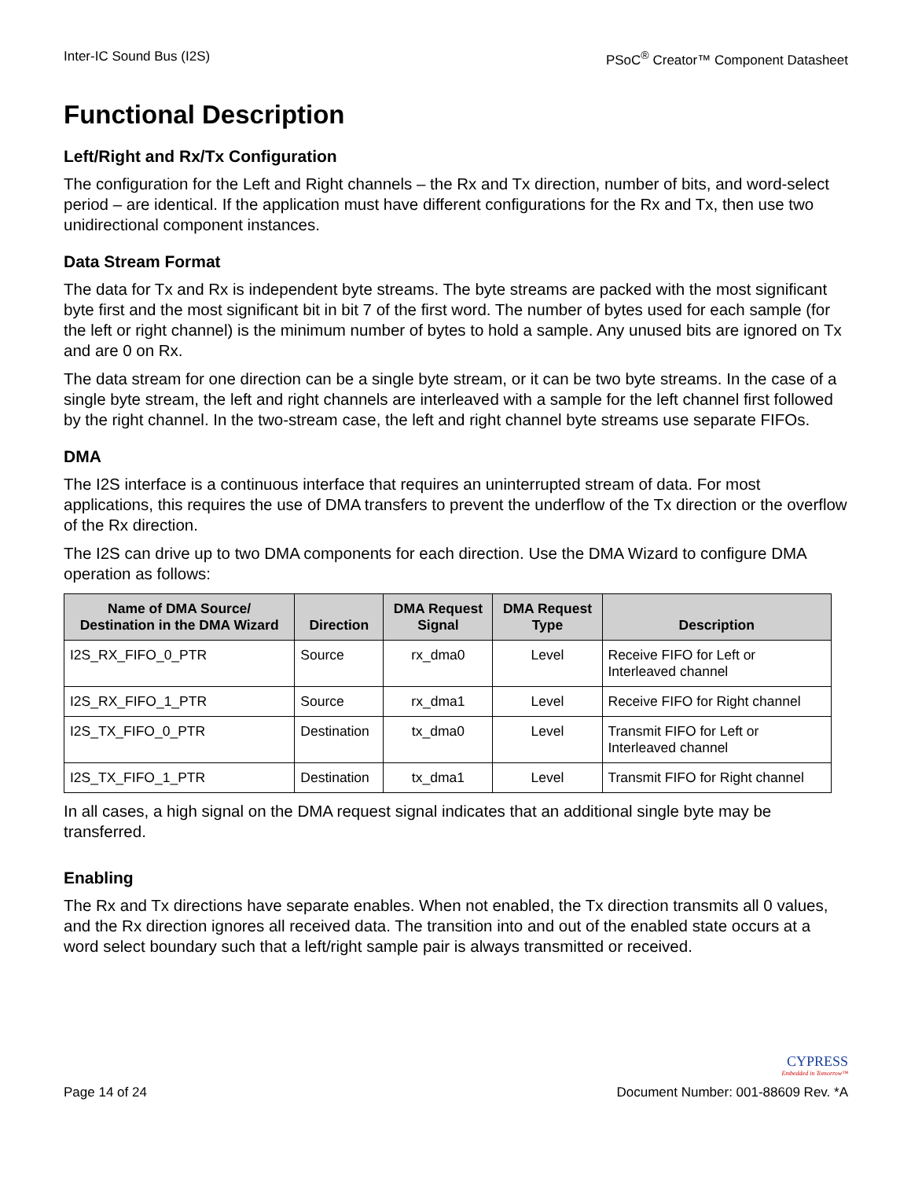Inter-IC Sound Bus (I2S) PSoC<sup>®</sup> Creator™ Component Datasheet
Functional Description
Left/Right and Rx/Tx Configuration
The configuration for the Left and Right channels – the Rx and Tx direction, number of bits, and word-select period – are identical. If the application must have different configurations for the Rx and Tx, then use two unidirectional component instances.
Data Stream Format
The data for Tx and Rx is independent byte streams. The byte streams are packed with the most significant byte first and the most significant bit in bit 7 of the first word. The number of bytes used for each sample (for the left or right channel) is the minimum number of bytes to hold a sample. Any unused bits are ignored on Tx and are 0 on Rx.
The data stream for one direction can be a single byte stream, or it can be two byte streams. In the case of a single byte stream, the left and right channels are interleaved with a sample for the left channel first followed by the right channel. In the two-stream case, the left and right channel byte streams use separate FIFOs.
DMA
The I2S interface is a continuous interface that requires an uninterrupted stream of data. For most applications, this requires the use of DMA transfers to prevent the underflow of the Tx direction or the overflow of the Rx direction.
The I2S can drive up to two DMA components for each direction. Use the DMA Wizard to configure DMA operation as follows:
| Name of DMA Source/ Destination in the DMA Wizard | Direction | DMA Request Signal | DMA Request Type | Description |
| --- | --- | --- | --- | --- |
| I2S_RX_FIFO_0_PTR | Source | rx_dma0 | Level | Receive FIFO for Left or Interleaved channel |
| I2S_RX_FIFO_1_PTR | Source | rx_dma1 | Level | Receive FIFO for Right channel |
| I2S_TX_FIFO_0_PTR | Destination | tx_dma0 | Level | Transmit FIFO for Left or Interleaved channel |
| I2S_TX_FIFO_1_PTR | Destination | tx_dma1 | Level | Transmit FIFO for Right channel |
In all cases, a high signal on the DMA request signal indicates that an additional single byte may be transferred.
Enabling
The Rx and Tx directions have separate enables. When not enabled, the Tx direction transmits all 0 values, and the Rx direction ignores all received data. The transition into and out of the enabled state occurs at a word select boundary such that a left/right sample pair is always transmitted or received.
CYPRESS
Embedded in Tomorrow™
Page 14 of 24 Document Number: 001-88609 Rev. *A